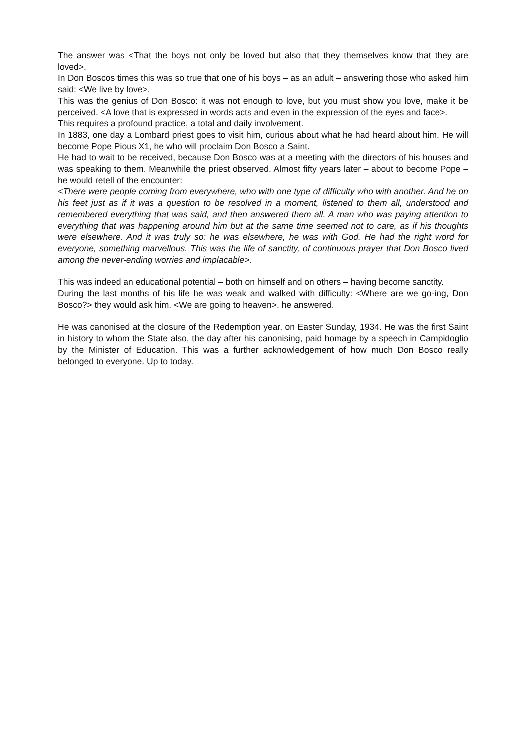The answer was <That the boys not only be loved but also that they themselves know that they are loved>.
In Don Boscos times this was so true that one of his boys – as an adult – answering those who asked him said: <We live by love>.
This was the genius of Don Bosco: it was not enough to love, but you must show you love, make it be perceived. <A love that is expressed in words acts and even in the expression of the eyes and face>.
This requires a profound practice, a total and daily involvement.
In 1883, one day a Lombard priest goes to visit him, curious about what he had heard about him. He will become Pope Pious X1, he who will proclaim Don Bosco a Saint.
He had to wait to be received, because Don Bosco was at a meeting with the directors of his houses and was speaking to them. Meanwhile the priest observed. Almost fifty years later – about to become Pope – he would retell of the encounter:
<There were people coming from everywhere, who with one type of difficulty who with another. And he on his feet just as if it was a question to be resolved in a moment, listened to them all, understood and remembered everything that was said, and then answered them all. A man who was paying attention to everything that was happening around him but at the same time seemed not to care, as if his thoughts were elsewhere. And it was truly so: he was elsewhere, he was with God. He had the right word for everyone, something marvellous. This was the life of sanctity, of continuous prayer that Don Bosco lived among the never-ending worries and implacable>.
This was indeed an educational potential – both on himself and on others – having become sanctity.
During the last months of his life he was weak and walked with difficulty: <Where are we go-ing, Don Bosco?> they would ask him. <We are going to heaven>. he answered.
He was canonised at the closure of the Redemption year, on Easter Sunday, 1934. He was the first Saint in history to whom the State also, the day after his canonising, paid homage by a speech in Campidoglio by the Minister of Education. This was a further acknowledgement of how much Don Bosco really belonged to everyone. Up to today.